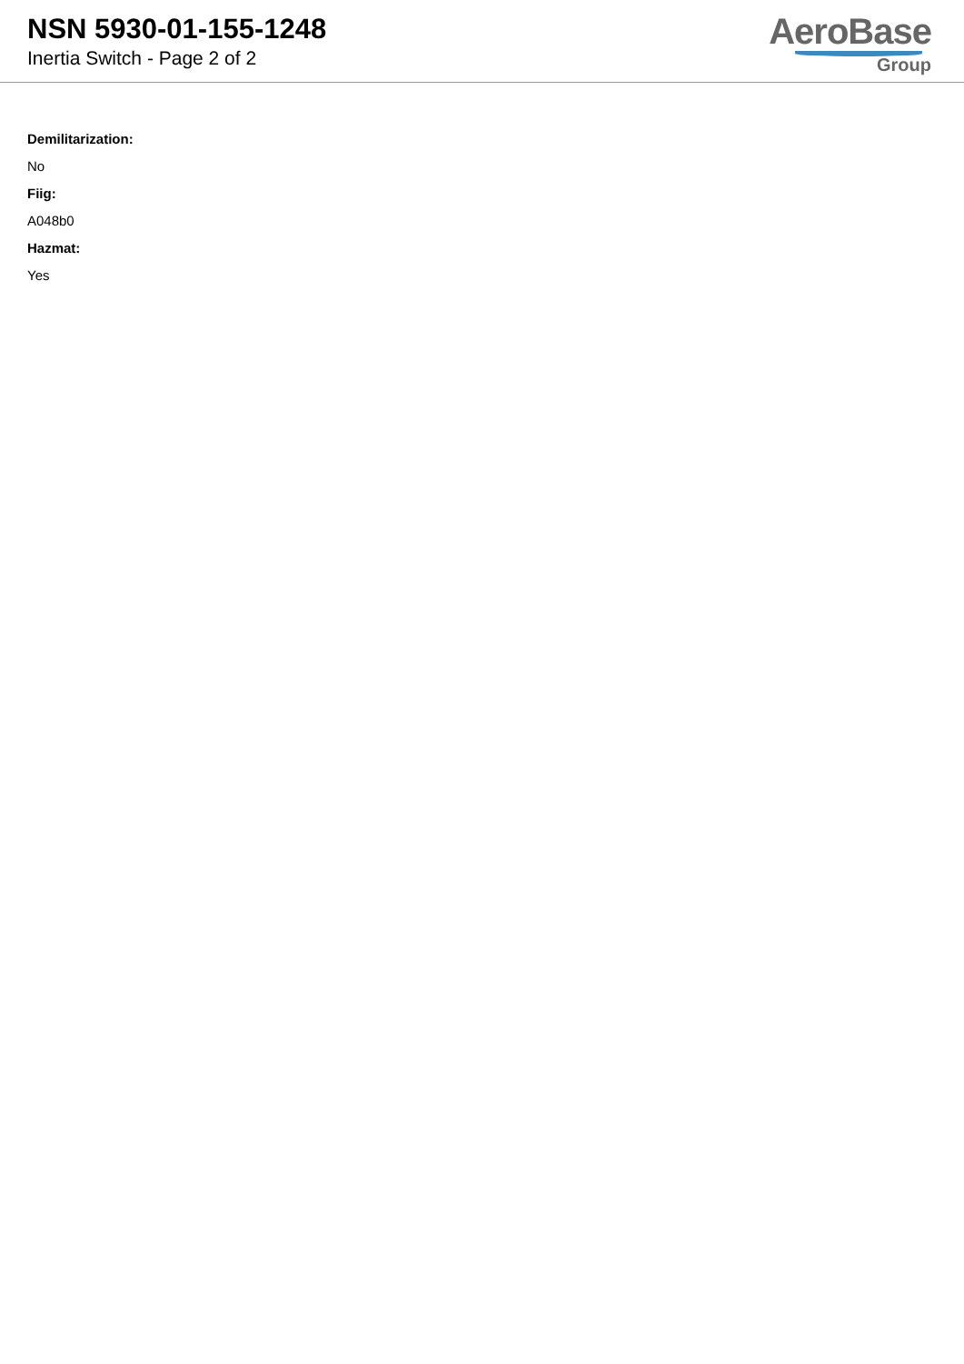NSN 5930-01-155-1248
Inertia Switch - Page 2 of 2
AeroBase
Group
Demilitarization:
No
Fiig:
A048b0
Hazmat:
Yes